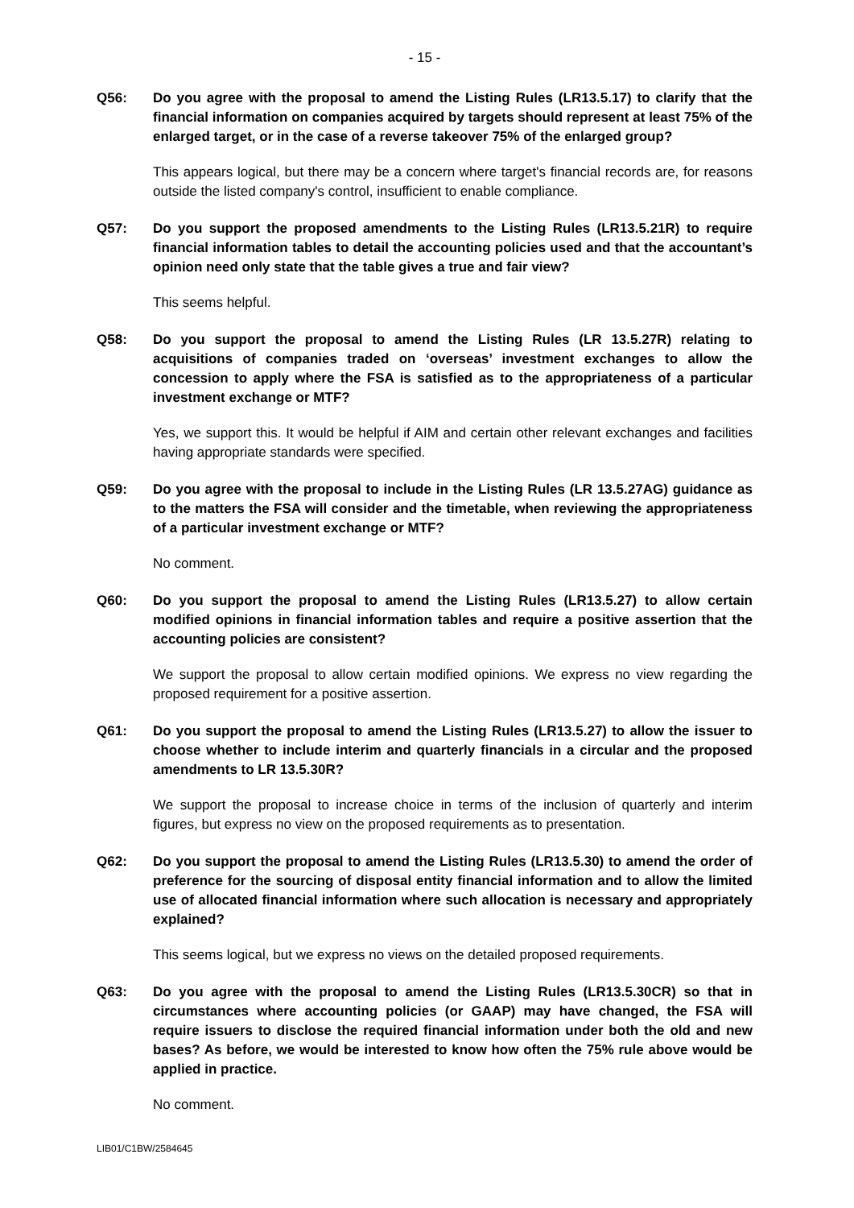- 15 -
Q56: Do you agree with the proposal to amend the Listing Rules (LR13.5.17) to clarify that the financial information on companies acquired by targets should represent at least 75% of the enlarged target, or in the case of a reverse takeover 75% of the enlarged group?
This appears logical, but there may be a concern where target's financial records are, for reasons outside the listed company's control, insufficient to enable compliance.
Q57: Do you support the proposed amendments to the Listing Rules (LR13.5.21R) to require financial information tables to detail the accounting policies used and that the accountant’s opinion need only state that the table gives a true and fair view?
This seems helpful.
Q58: Do you support the proposal to amend the Listing Rules (LR 13.5.27R) relating to acquisitions of companies traded on ‘overseas’ investment exchanges to allow the concession to apply where the FSA is satisfied as to the appropriateness of a particular investment exchange or MTF?
Yes, we support this. It would be helpful if AIM and certain other relevant exchanges and facilities having appropriate standards were specified.
Q59: Do you agree with the proposal to include in the Listing Rules (LR 13.5.27AG) guidance as to the matters the FSA will consider and the timetable, when reviewing the appropriateness of a particular investment exchange or MTF?
No comment.
Q60: Do you support the proposal to amend the Listing Rules (LR13.5.27) to allow certain modified opinions in financial information tables and require a positive assertion that the accounting policies are consistent?
We support the proposal to allow certain modified opinions. We express no view regarding the proposed requirement for a positive assertion.
Q61: Do you support the proposal to amend the Listing Rules (LR13.5.27) to allow the issuer to choose whether to include interim and quarterly financials in a circular and the proposed amendments to LR 13.5.30R?
We support the proposal to increase choice in terms of the inclusion of quarterly and interim figures, but express no view on the proposed requirements as to presentation.
Q62: Do you support the proposal to amend the Listing Rules (LR13.5.30) to amend the order of preference for the sourcing of disposal entity financial information and to allow the limited use of allocated financial information where such allocation is necessary and appropriately explained?
This seems logical, but we express no views on the detailed proposed requirements.
Q63: Do you agree with the proposal to amend the Listing Rules (LR13.5.30CR) so that in circumstances where accounting policies (or GAAP) may have changed, the FSA will require issuers to disclose the required financial information under both the old and new bases? As before, we would be interested to know how often the 75% rule above would be applied in practice.
No comment.
LIB01/C1BW/2584645